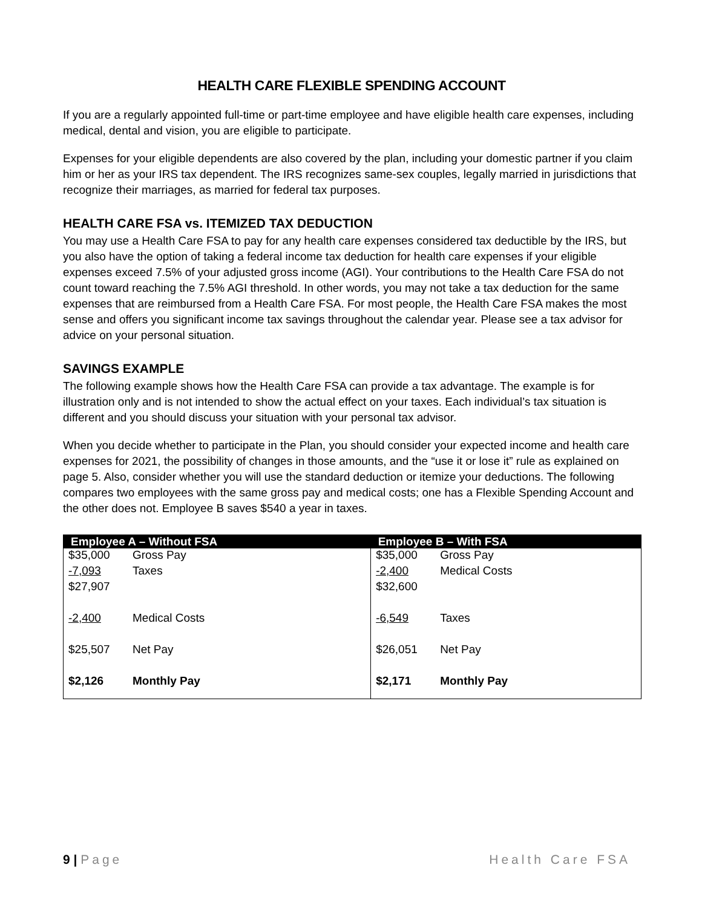HEALTH CARE FLEXIBLE SPENDING ACCOUNT
If you are a regularly appointed full-time or part-time employee and have eligible health care expenses, including medical, dental and vision, you are eligible to participate.
Expenses for your eligible dependents are also covered by the plan, including your domestic partner if you claim him or her as your IRS tax dependent. The IRS recognizes same-sex couples, legally married in jurisdictions that recognize their marriages, as married for federal tax purposes.
HEALTH CARE FSA vs. ITEMIZED TAX DEDUCTION
You may use a Health Care FSA to pay for any health care expenses considered tax deductible by the IRS, but you also have the option of taking a federal income tax deduction for health care expenses if your eligible expenses exceed 7.5% of your adjusted gross income (AGI). Your contributions to the Health Care FSA do not count toward reaching the 7.5% AGI threshold. In other words, you may not take a tax deduction for the same expenses that are reimbursed from a Health Care FSA. For most people, the Health Care FSA makes the most sense and offers you significant income tax savings throughout the calendar year. Please see a tax advisor for advice on your personal situation.
SAVINGS EXAMPLE
The following example shows how the Health Care FSA can provide a tax advantage. The example is for illustration only and is not intended to show the actual effect on your taxes. Each individual’s tax situation is different and you should discuss your situation with your personal tax advisor.
When you decide whether to participate in the Plan, you should consider your expected income and health care expenses for 2021, the possibility of changes in those amounts, and the “use it or lose it” rule as explained on page 5. Also, consider whether you will use the standard deduction or itemize your deductions. The following compares two employees with the same gross pay and medical costs; one has a Flexible Spending Account and the other does not. Employee B saves $540 a year in taxes.
| Employee A – Without FSA | | Employee B – With FSA | |
| --- | --- | --- | --- |
| $35,000 | Gross Pay | $35,000 | Gross Pay |
| -7,093 | Taxes | -2,400 | Medical Costs |
| $27,907 | | $32,600 | |
| -2,400 | Medical Costs | -6,549 | Taxes |
| $25,507 | Net Pay | $26,051 | Net Pay |
| $2,126 | Monthly Pay | $2,171 | Monthly Pay |
9 | Page Health Care FSA